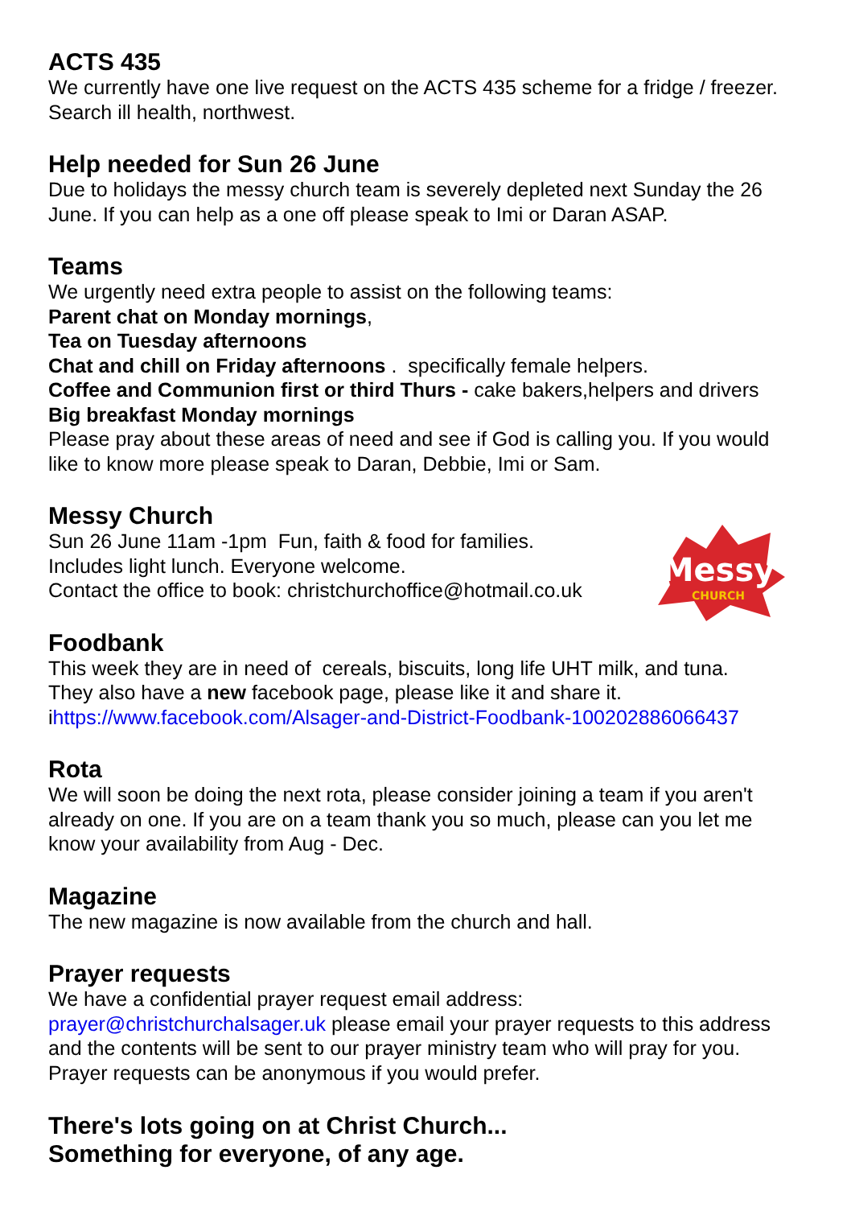ACTS 435
We currently have one live request on the ACTS 435 scheme for a fridge / freezer. Search ill health, northwest.
Help needed for Sun 26 June
Due to holidays the messy church team is severely depleted next Sunday the 26 June. If you can help as a one off please speak to Imi or Daran ASAP.
Teams
We urgently need extra people to assist on the following teams:
Parent chat on Monday mornings,
Tea on Tuesday afternoons
Chat and chill on Friday afternoons . specifically female helpers.
Coffee and Communion first or third Thurs - cake bakers,helpers and drivers
Big breakfast Monday mornings
Please pray about these areas of need and see if God is calling you. If you would like to know more please speak to Daran, Debbie, Imi or Sam.
Messy Church
Sun 26 June 11am -1pm Fun, faith & food for families.
Includes light lunch. Everyone welcome.
Contact the office to book: christchurchoffice@hotmail.co.uk
Messy
CHURCH
Foodbank
This week they are in need of cereals, biscuits, long life UHT milk, and tuna.
They also have a new facebook page, please like it and share it.
ihttps://www.facebook.com/Alsager-and-District-Foodbank-100202886066437
Rota
We will soon be doing the next rota, please consider joining a team if you aren't already on one. If you are on a team thank you so much, please can you let me know your availability from Aug - Dec.
Magazine
The new magazine is now available from the church and hall.
Prayer requests
We have a confidential prayer request email address:
prayer@christchurchalsager.uk please email your prayer requests to this address and the contents will be sent to our prayer ministry team who will pray for you. Prayer requests can be anonymous if you would prefer.
There's lots going on at Christ Church...
Something for everyone, of any age.